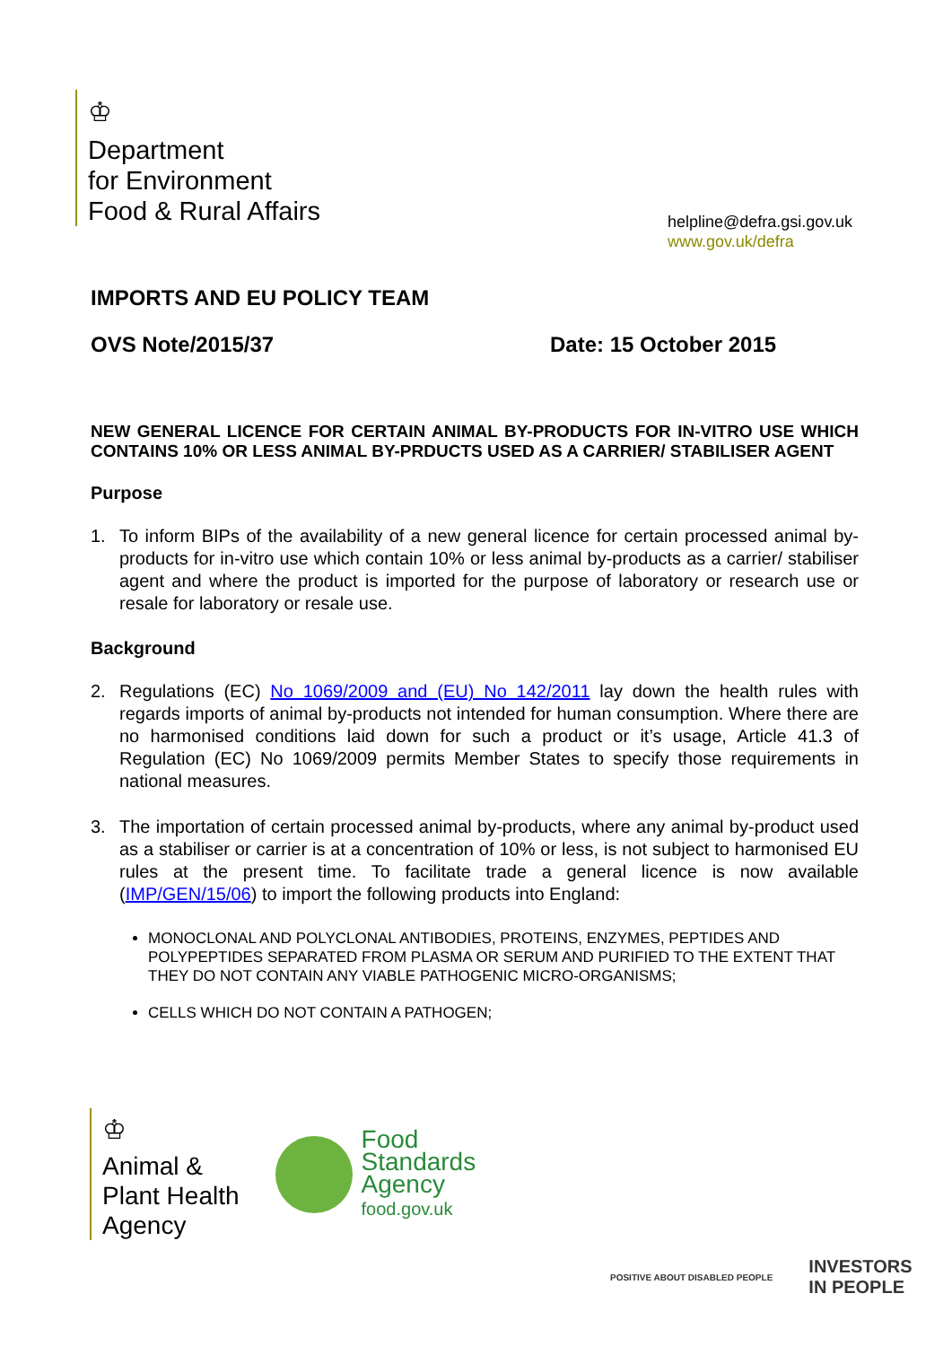♔
Department
for Environment
Food & Rural Affairs
helpline@defra.gsi.gov.uk
www.gov.uk/defra
IMPORTS AND EU POLICY TEAM
OVS Note/2015/37 Date: 15 October 2015
NEW GENERAL LICENCE FOR CERTAIN ANIMAL BY-PRODUCTS FOR IN-VITRO USE WHICH CONTAINS 10% OR LESS ANIMAL BY-PRDUCTS USED AS A CARRIER/ STABILISER AGENT
Purpose
1. To inform BIPs of the availability of a new general licence for certain processed animal by-products for in-vitro use which contain 10% or less animal by-products as a carrier/ stabiliser agent and where the product is imported for the purpose of laboratory or research use or resale for laboratory or resale use.
Background
2. Regulations (EC) No 1069/2009 and (EU) No 142/2011 lay down the health rules with regards imports of animal by-products not intended for human consumption. Where there are no harmonised conditions laid down for such a product or it’s usage, Article 41.3 of Regulation (EC) No 1069/2009 permits Member States to specify those requirements in national measures.
3. The importation of certain processed animal by-products, where any animal by-product used as a stabiliser or carrier is at a concentration of 10% or less, is not subject to harmonised EU rules at the present time. To facilitate trade a general licence is now available (IMP/GEN/15/06) to import the following products into England:
MONOCLONAL AND POLYCLONAL ANTIBODIES, PROTEINS, ENZYMES, PEPTIDES AND POLYPEPTIDES SEPARATED FROM PLASMA OR SERUM AND PURIFIED TO THE EXTENT THAT THEY DO NOT CONTAIN ANY VIABLE PATHOGENIC MICRO-ORGANISMS;
CELLS WHICH DO NOT CONTAIN A PATHOGEN;
♔
Animal &
Plant Health
Agency
Food
Standards
Agency
food.gov.uk
POSITIVE ABOUT DISABLED PEOPLE INVESTORS
IN PEOPLE